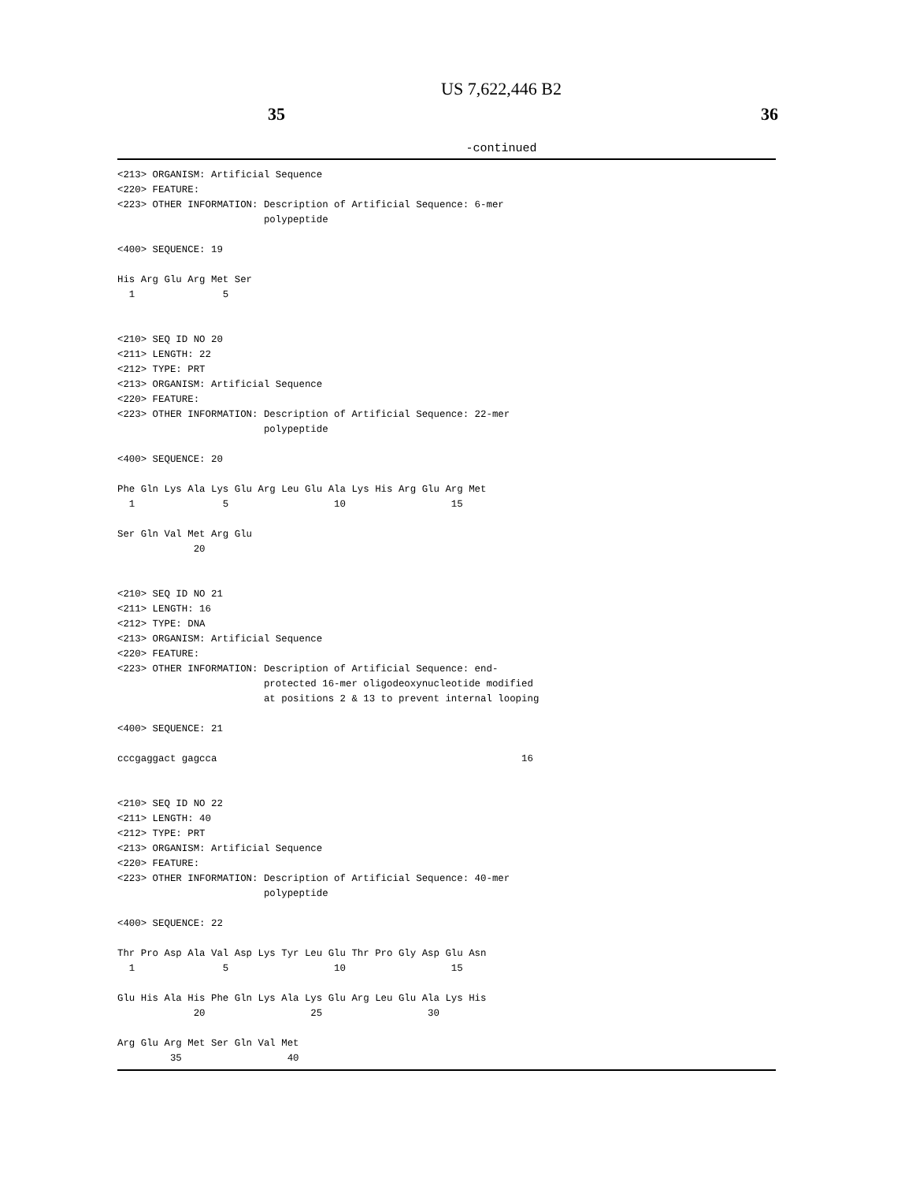US 7,622,446 B2
35 36
-continued
<213> ORGANISM: Artificial Sequence
<220> FEATURE:
<223> OTHER INFORMATION: Description of Artificial Sequence: 6-mer
                         polypeptide

<400> SEQUENCE: 19

His Arg Glu Arg Met Ser
  1               5


<210> SEQ ID NO 20
<211> LENGTH: 22
<212> TYPE: PRT
<213> ORGANISM: Artificial Sequence
<220> FEATURE:
<223> OTHER INFORMATION: Description of Artificial Sequence: 22-mer
                         polypeptide

<400> SEQUENCE: 20

Phe Gln Lys Ala Lys Glu Arg Leu Glu Ala Lys His Arg Glu Arg Met
  1               5                  10                  15

Ser Gln Val Met Arg Glu
             20


<210> SEQ ID NO 21
<211> LENGTH: 16
<212> TYPE: DNA
<213> ORGANISM: Artificial Sequence
<220> FEATURE:
<223> OTHER INFORMATION: Description of Artificial Sequence: end-
                         protected 16-mer oligodeoxynucleotide modified
                         at positions 2 & 13 to prevent internal looping

<400> SEQUENCE: 21

cccgaggact gagcca                                                    16


<210> SEQ ID NO 22
<211> LENGTH: 40
<212> TYPE: PRT
<213> ORGANISM: Artificial Sequence
<220> FEATURE:
<223> OTHER INFORMATION: Description of Artificial Sequence: 40-mer
                         polypeptide

<400> SEQUENCE: 22

Thr Pro Asp Ala Val Asp Lys Tyr Leu Glu Thr Pro Gly Asp Glu Asn
  1               5                  10                  15

Glu His Ala His Phe Gln Lys Ala Lys Glu Arg Leu Glu Ala Lys His
             20                  25                  30

Arg Glu Arg Met Ser Gln Val Met
         35                  40